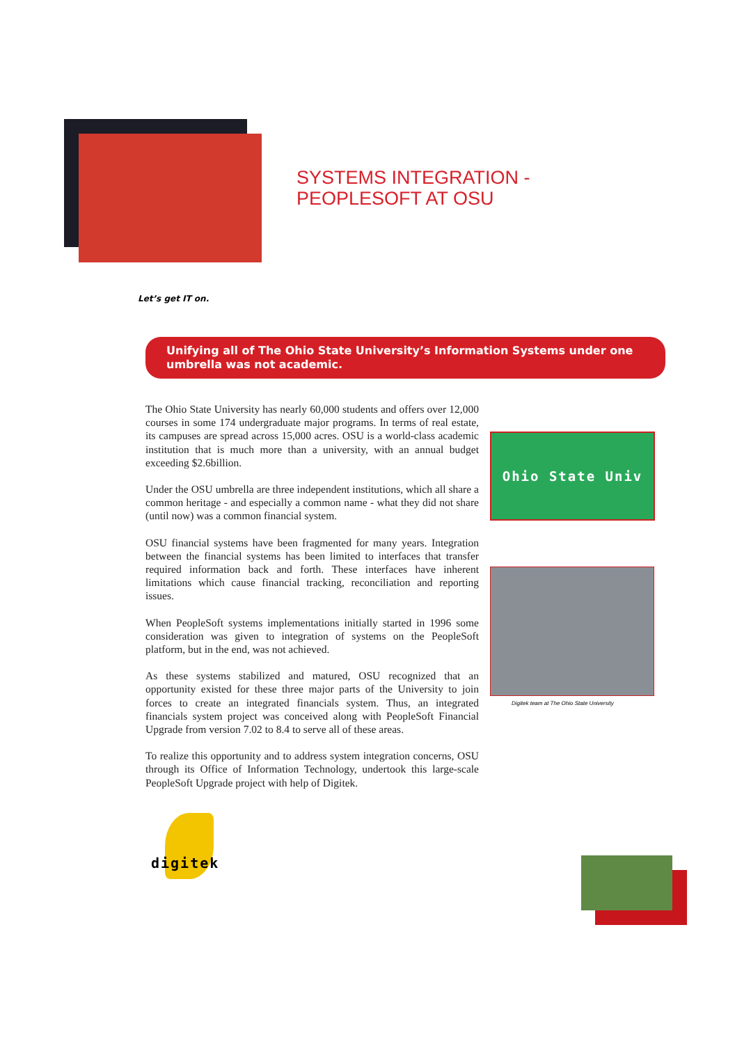SYSTEMS INTEGRATION -
PEOPLESOFT AT OSU
Let’s get IT on.
Unifying all of The Ohio State University’s Information Systems under one umbrella was not academic.
The Ohio State University has nearly 60,000 students and offers over 12,000 courses in some 174 undergraduate major programs. In terms of real estate, its campuses are spread across 15,000 acres. OSU is a world-class academic institution that is much more than a university, with an annual budget exceeding $2.6billion.
Under the OSU umbrella are three independent institutions, which all share a common heritage - and especially a common name - what they did not share (until now) was a common financial system.
OSU financial systems have been fragmented for many years. Integration between the financial systems has been limited to interfaces that transfer required information back and forth. These interfaces have inherent limitations which cause financial tracking, reconciliation and reporting issues.
When PeopleSoft systems implementations initially started in 1996 some consideration was given to integration of systems on the PeopleSoft platform, but in the end, was not achieved.
As these systems stabilized and matured, OSU recognized that an opportunity existed for these three major parts of the University to join forces to create an integrated financials system. Thus, an integrated financials system project was conceived along with PeopleSoft Financial Upgrade from version 7.02 to 8.4 to serve all of these areas.
To realize this opportunity and to address system integration concerns, OSU through its Office of Information Technology, undertook this large-scale PeopleSoft Upgrade project with help of Digitek.
Ohio State Univ
Digitek team at The Ohio State University
digitek